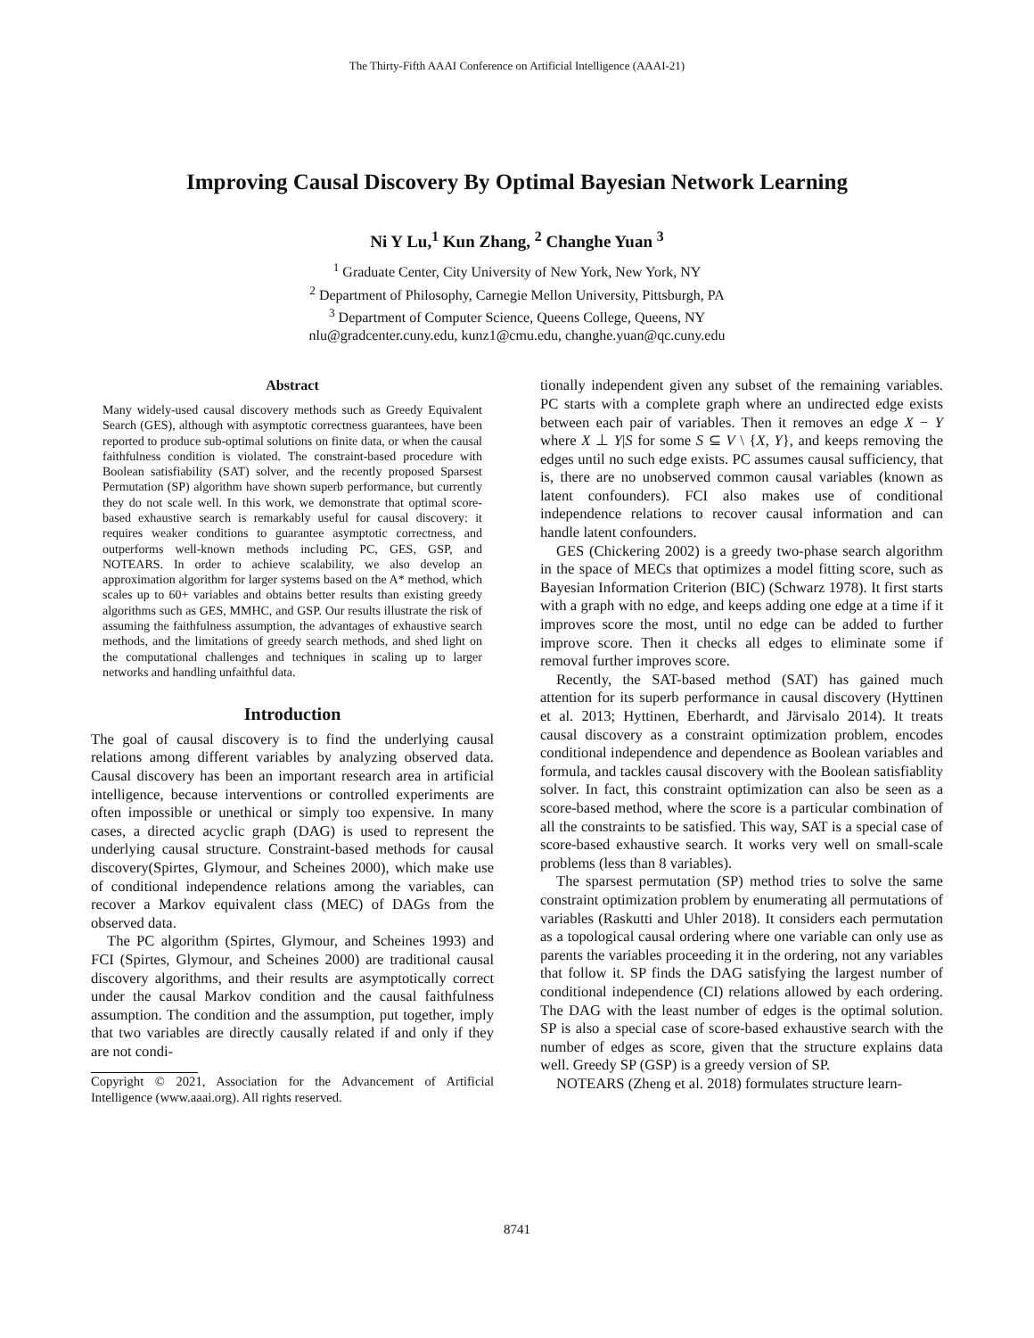The Thirty-Fifth AAAI Conference on Artificial Intelligence (AAAI-21)
Improving Causal Discovery By Optimal Bayesian Network Learning
Ni Y Lu,<sup>1</sup> Kun Zhang, <sup>2</sup> Changhe Yuan <sup>3</sup>
<sup>1</sup> Graduate Center, City University of New York, New York, NY
<sup>2</sup> Department of Philosophy, Carnegie Mellon University, Pittsburgh, PA
<sup>3</sup> Department of Computer Science, Queens College, Queens, NY
nlu@gradcenter.cuny.edu, kunz1@cmu.edu, changhe.yuan@qc.cuny.edu
Abstract
Many widely-used causal discovery methods such as Greedy Equivalent Search (GES), although with asymptotic correctness guarantees, have been reported to produce sub-optimal solutions on finite data, or when the causal faithfulness condition is violated. The constraint-based procedure with Boolean satisfiability (SAT) solver, and the recently proposed Sparsest Permutation (SP) algorithm have shown superb performance, but currently they do not scale well. In this work, we demonstrate that optimal score-based exhaustive search is remarkably useful for causal discovery: it requires weaker conditions to guarantee asymptotic correctness, and outperforms well-known methods including PC, GES, GSP, and NOTEARS. In order to achieve scalability, we also develop an approximation algorithm for larger systems based on the A* method, which scales up to 60+ variables and obtains better results than existing greedy algorithms such as GES, MMHC, and GSP. Our results illustrate the risk of assuming the faithfulness assumption, the advantages of exhaustive search methods, and the limitations of greedy search methods, and shed light on the computational challenges and techniques in scaling up to larger networks and handling unfaithful data.
Introduction
The goal of causal discovery is to find the underlying causal relations among different variables by analyzing observed data. Causal discovery has been an important research area in artificial intelligence, because interventions or controlled experiments are often impossible or unethical or simply too expensive. In many cases, a directed acyclic graph (DAG) is used to represent the underlying causal structure. Constraint-based methods for causal discovery(Spirtes, Glymour, and Scheines 2000), which make use of conditional independence relations among the variables, can recover a Markov equivalent class (MEC) of DAGs from the observed data.
The PC algorithm (Spirtes, Glymour, and Scheines 1993) and FCI (Spirtes, Glymour, and Scheines 2000) are traditional causal discovery algorithms, and their results are asymptotically correct under the causal Markov condition and the causal faithfulness assumption. The condition and the assumption, put together, imply that two variables are directly causally related if and only if they are not condi-
Copyright © 2021, Association for the Advancement of Artificial Intelligence (www.aaai.org). All rights reserved.
tionally independent given any subset of the remaining variables. PC starts with a complete graph where an undirected edge exists between each pair of variables. Then it removes an edge X − Y where X ⊥ Y|S for some S ⊆ V \ {X, Y}, and keeps removing the edges until no such edge exists. PC assumes causal sufficiency, that is, there are no unobserved common causal variables (known as latent confounders). FCI also makes use of conditional independence relations to recover causal information and can handle latent confounders.
GES (Chickering 2002) is a greedy two-phase search algorithm in the space of MECs that optimizes a model fitting score, such as Bayesian Information Criterion (BIC) (Schwarz 1978). It first starts with a graph with no edge, and keeps adding one edge at a time if it improves score the most, until no edge can be added to further improve score. Then it checks all edges to eliminate some if removal further improves score.
Recently, the SAT-based method (SAT) has gained much attention for its superb performance in causal discovery (Hyttinen et al. 2013; Hyttinen, Eberhardt, and Järvisalo 2014). It treats causal discovery as a constraint optimization problem, encodes conditional independence and dependence as Boolean variables and formula, and tackles causal discovery with the Boolean satisfiablity solver. In fact, this constraint optimization can also be seen as a score-based method, where the score is a particular combination of all the constraints to be satisfied. This way, SAT is a special case of score-based exhaustive search. It works very well on small-scale problems (less than 8 variables).
The sparsest permutation (SP) method tries to solve the same constraint optimization problem by enumerating all permutations of variables (Raskutti and Uhler 2018). It considers each permutation as a topological causal ordering where one variable can only use as parents the variables proceeding it in the ordering, not any variables that follow it. SP finds the DAG satisfying the largest number of conditional independence (CI) relations allowed by each ordering. The DAG with the least number of edges is the optimal solution. SP is also a special case of score-based exhaustive search with the number of edges as score, given that the structure explains data well. Greedy SP (GSP) is a greedy version of SP.
NOTEARS (Zheng et al. 2018) formulates structure learn-
8741